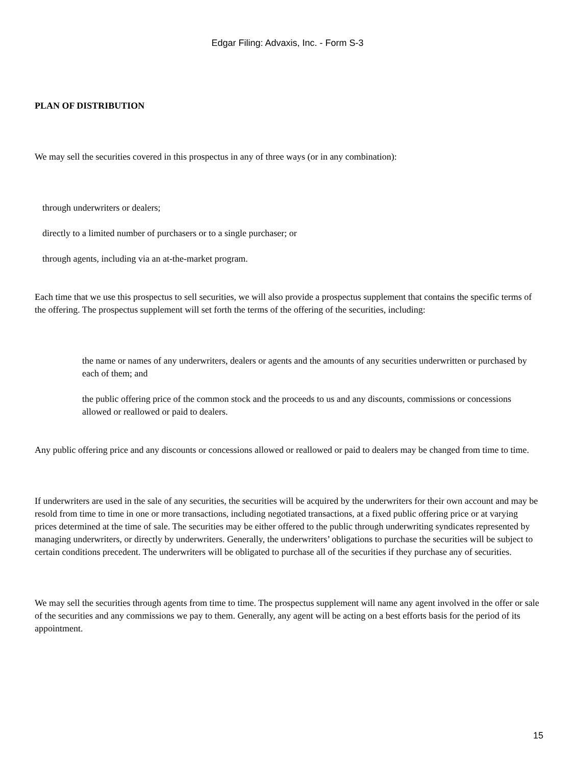Edgar Filing: Advaxis, Inc. - Form S-3
PLAN OF DISTRIBUTION
We may sell the securities covered in this prospectus in any of three ways (or in any combination):
through underwriters or dealers;
directly to a limited number of purchasers or to a single purchaser; or
through agents, including via an at-the-market program.
Each time that we use this prospectus to sell securities, we will also provide a prospectus supplement that contains the specific terms of the offering. The prospectus supplement will set forth the terms of the offering of the securities, including:
the name or names of any underwriters, dealers or agents and the amounts of any securities underwritten or purchased by each of them; and
the public offering price of the common stock and the proceeds to us and any discounts, commissions or concessions allowed or reallowed or paid to dealers.
Any public offering price and any discounts or concessions allowed or reallowed or paid to dealers may be changed from time to time.
If underwriters are used in the sale of any securities, the securities will be acquired by the underwriters for their own account and may be resold from time to time in one or more transactions, including negotiated transactions, at a fixed public offering price or at varying prices determined at the time of sale. The securities may be either offered to the public through underwriting syndicates represented by managing underwriters, or directly by underwriters. Generally, the underwriters’ obligations to purchase the securities will be subject to certain conditions precedent. The underwriters will be obligated to purchase all of the securities if they purchase any of securities.
We may sell the securities through agents from time to time. The prospectus supplement will name any agent involved in the offer or sale of the securities and any commissions we pay to them. Generally, any agent will be acting on a best efforts basis for the period of its appointment.
15